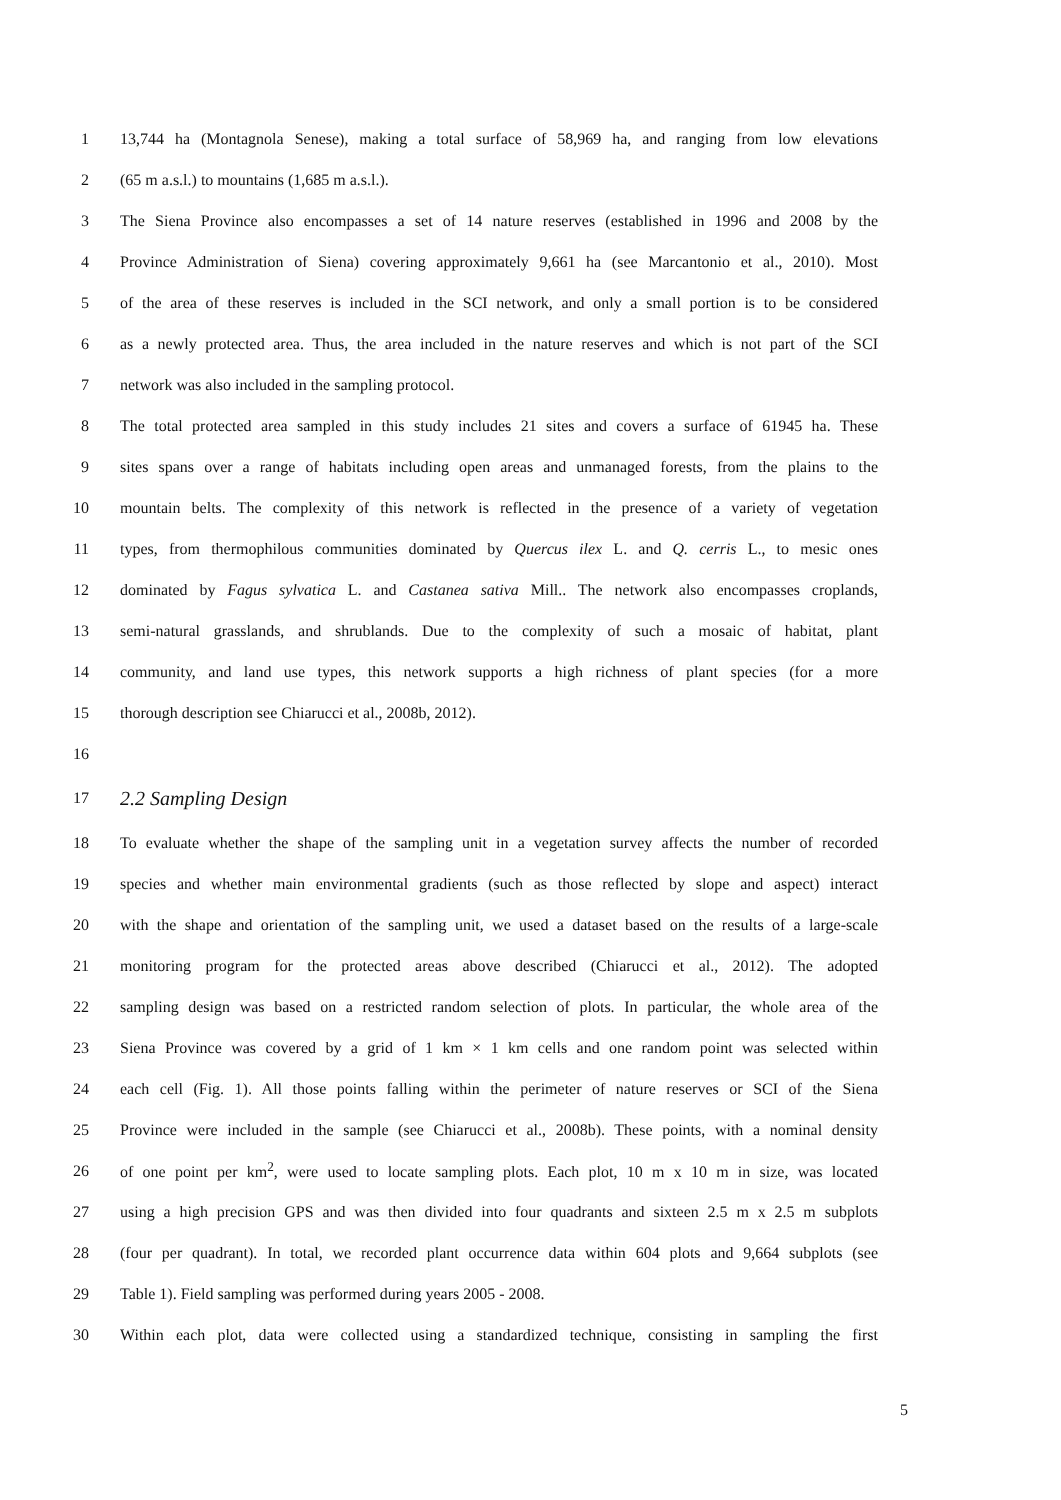1 13,744 ha (Montagnola Senese), making a total surface of 58,969 ha, and ranging from low elevations
2 (65 m a.s.l.) to mountains (1,685 m a.s.l.).
3 The Siena Province also encompasses a set of 14 nature reserves (established in 1996 and 2008 by the
4 Province Administration of Siena) covering approximately 9,661 ha (see Marcantonio et al., 2010). Most
5 of the area of these reserves is included in the SCI network, and only a small portion is to be considered
6 as a newly protected area. Thus, the area included in the nature reserves and which is not part of the SCI
7 network was also included in the sampling protocol.
8 The total protected area sampled in this study includes 21 sites and covers a surface of 61945 ha. These
9 sites spans over a range of habitats including open areas and unmanaged forests, from the plains to the
10 mountain belts. The complexity of this network is reflected in the presence of a variety of vegetation
11 types, from thermophilous communities dominated by Quercus ilex L. and Q. cerris L., to mesic ones
12 dominated by Fagus sylvatica L. and Castanea sativa Mill.. The network also encompasses croplands,
13 semi-natural grasslands, and shrublands. Due to the complexity of such a mosaic of habitat, plant
14 community, and land use types, this network supports a high richness of plant species (for a more
15 thorough description see Chiarucci et al., 2008b, 2012).
16
17
2.2 Sampling Design
18 To evaluate whether the shape of the sampling unit in a vegetation survey affects the number of recorded
19 species and whether main environmental gradients (such as those reflected by slope and aspect) interact
20 with the shape and orientation of the sampling unit, we used a dataset based on the results of a large-scale
21 monitoring program for the protected areas above described (Chiarucci et al., 2012). The adopted
22 sampling design was based on a restricted random selection of plots. In particular, the whole area of the
23 Siena Province was covered by a grid of 1 km × 1 km cells and one random point was selected within
24 each cell (Fig. 1). All those points falling within the perimeter of nature reserves or SCI of the Siena
25 Province were included in the sample (see Chiarucci et al., 2008b). These points, with a nominal density
26 of one point per km<sup>2</sup>, were used to locate sampling plots. Each plot, 10 m x 10 m in size, was located
27 using a high precision GPS and was then divided into four quadrants and sixteen 2.5 m x 2.5 m subplots
28 (four per quadrant). In total, we recorded plant occurrence data within 604 plots and 9,664 subplots (see
29 Table 1). Field sampling was performed during years 2005 - 2008.
30 Within each plot, data were collected using a standardized technique, consisting in sampling the first
5